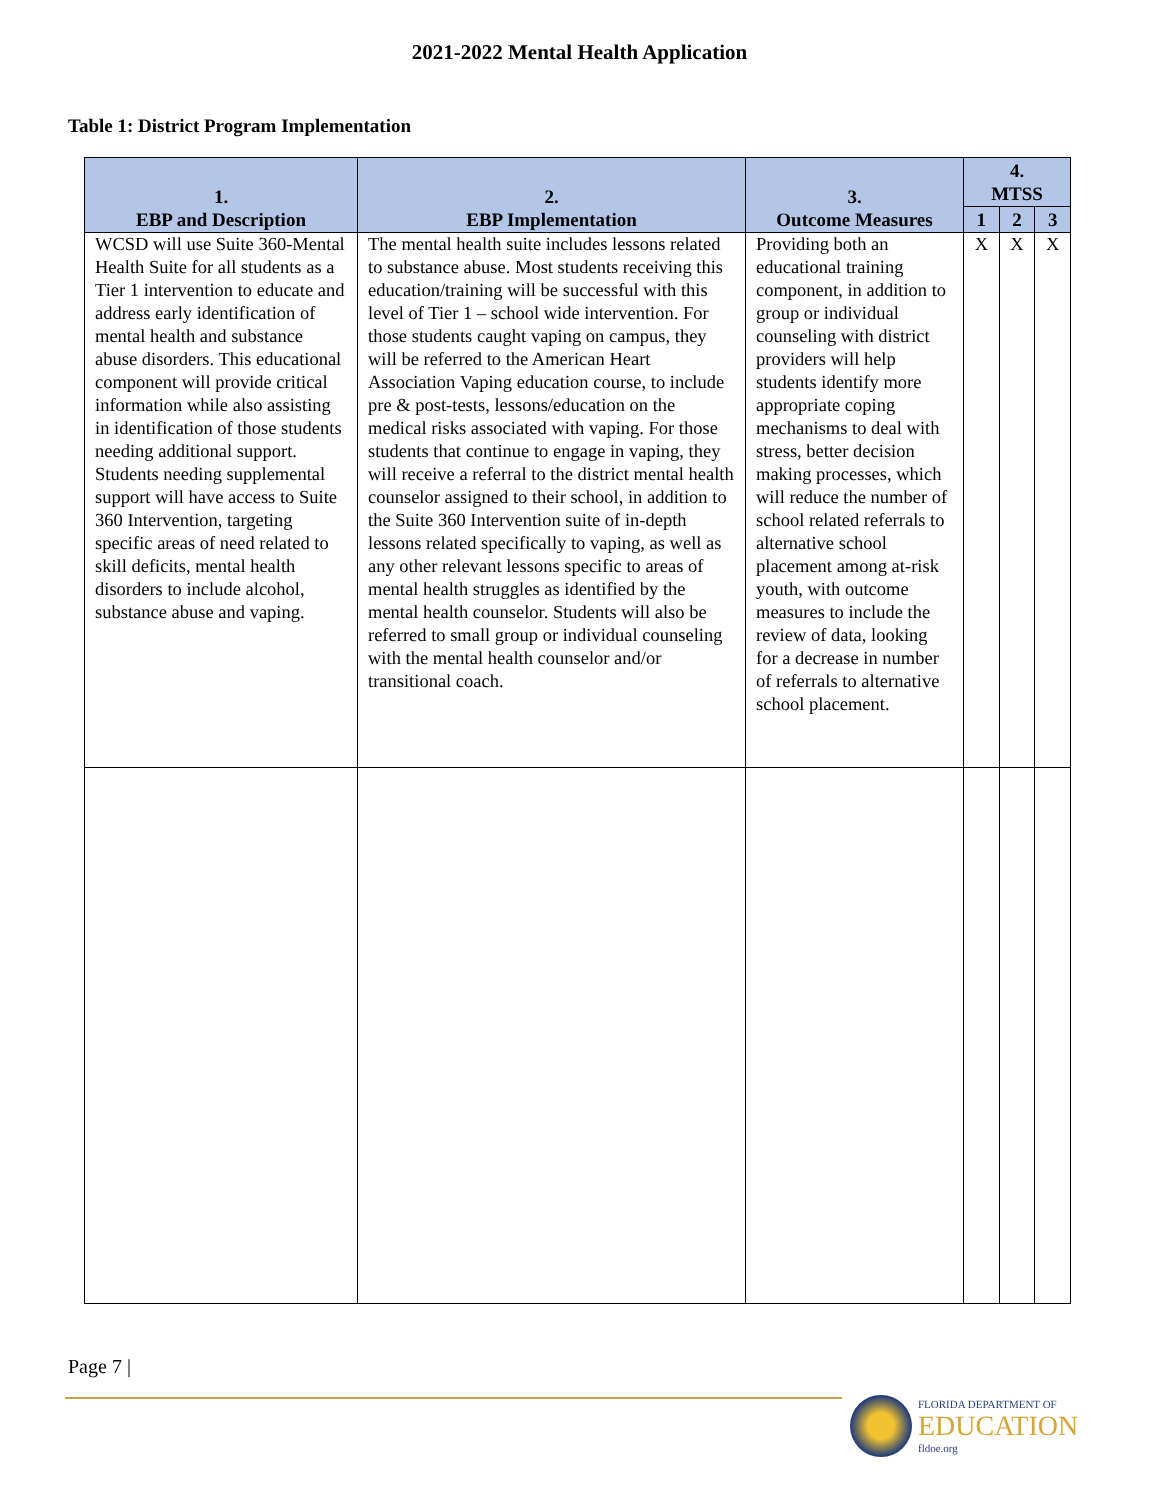2021-2022 Mental Health Application
Table 1: District Program Implementation
| 1. EBP and Description | 2. EBP Implementation | 3. Outcome Measures | 4. MTSS | | |
| --- | --- | --- | --- | --- | --- |
| | | | 1 | 2 | 3 |
| WCSD will use Suite 360-Mental Health Suite for all students as a Tier 1 intervention to educate and address early identification of mental health and substance abuse disorders. This educational component will provide critical information while also assisting in identification of those students needing additional support. Students needing supplemental support will have access to Suite 360 Intervention, targeting specific areas of need related to skill deficits, mental health disorders to include alcohol, substance abuse and vaping. | The mental health suite includes lessons related to substance abuse. Most students receiving this education/training will be successful with this level of Tier 1 – school wide intervention. For those students caught vaping on campus, they will be referred to the American Heart Association Vaping education course, to include pre & post-tests, lessons/education on the medical risks associated with vaping. For those students that continue to engage in vaping, they will receive a referral to the district mental health counselor assigned to their school, in addition to the Suite 360 Intervention suite of in-depth lessons related specifically to vaping, as well as any other relevant lessons specific to areas of mental health struggles as identified by the mental health counselor. Students will also be referred to small group or individual counseling with the mental health counselor and/or transitional coach. | Providing both an educational training component, in addition to group or individual counseling with district providers will help students identify more appropriate coping mechanisms to deal with stress, better decision making processes, which will reduce the number of school related referrals to alternative school placement among at-risk youth, with outcome measures to include the review of data, looking for a decrease in number of referrals to alternative school placement. | X | X | X |
Page 7 |
FLORIDA DEPARTMENT OF
EDUCATION
fldoe.org